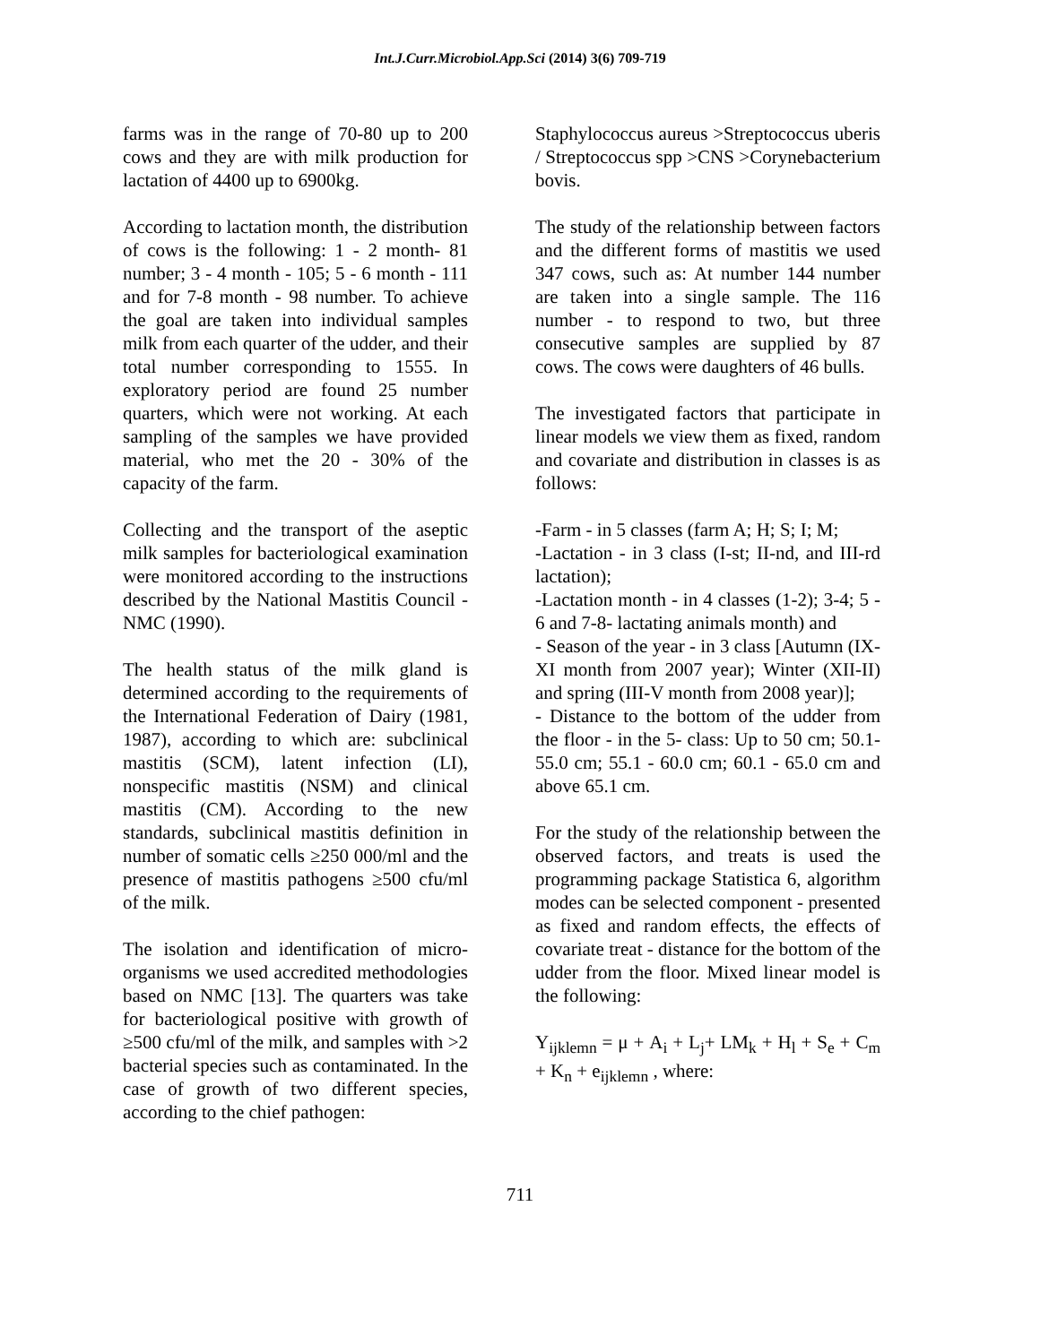Int.J.Curr.Microbiol.App.Sci (2014) 3(6) 709-719
farms was in the range of 70-80 up to 200 cows and they are with milk production for lactation of 4400 up to 6900kg.
According to lactation month, the distribution of cows is the following: 1 - 2 month- 81 number; 3 - 4 month - 105; 5 - 6 month - 111 and for 7-8 month - 98 number. To achieve the goal are taken into individual samples milk from each quarter of the udder, and their total number corresponding to 1555. In exploratory period are found 25 number quarters, which were not working. At each sampling of the samples we have provided material, who met the 20 - 30% of the capacity of the farm.
Collecting and the transport of the aseptic milk samples for bacteriological examination were monitored according to the instructions described by the National Mastitis Council - NMC (1990).
The health status of the milk gland is determined according to the requirements of the International Federation of Dairy (1981, 1987), according to which are: subclinical mastitis (SCM), latent infection (LI), nonspecific mastitis (NSM) and clinical mastitis (CM). According to the new standards, subclinical mastitis definition in number of somatic cells ≥250 000/ml and the presence of mastitis pathogens ≥500 cfu/ml of the milk.
The isolation and identification of micro-organisms we used accredited methodologies based on NMC [13]. The quarters was take for bacteriological positive with growth of ≥500 cfu/ml of the milk, and samples with >2 bacterial species such as contaminated. In the case of growth of two different species, according to the chief pathogen:
Staphylococcus aureus >Streptococcus uberis / Streptococcus spp >CNS >Corynebacterium bovis.
The study of the relationship between factors and the different forms of mastitis we used 347 cows, such as: At number 144 number are taken into a single sample. The 116 number - to respond to two, but three consecutive samples are supplied by 87 cows. The cows were daughters of 46 bulls.
The investigated factors that participate in linear models we view them as fixed, random and covariate and distribution in classes is as follows:
-Farm - in 5 classes (farm A; H; S; I; M;
-Lactation - in 3 class (I-st; II-nd, and III-rd lactation);
-Lactation month - in 4 classes (1-2); 3-4; 5 - 6 and 7-8- lactating animals month) and
- Season of the year - in 3 class [Autumn (IX-XI month from 2007 year); Winter (XII-II) and spring (III-V month from 2008 year)];
- Distance to the bottom of the udder from the floor - in the 5- class: Up to 50 cm; 50.1-55.0 cm; 55.1 - 60.0 cm; 60.1 - 65.0 cm and above 65.1 cm.
For the study of the relationship between the observed factors, and treats is used the programming package Statistica 6, algorithm modes can be selected component - presented as fixed and random effects, the effects of covariate treat - distance for the bottom of the udder from the floor. Mixed linear model is the following:
Y<sub>ijklemn</sub> = μ + A<sub>i</sub> + L<sub>j</sub>+ LM<sub>k</sub> + H<sub>l</sub> + S<sub>e</sub> + C<sub>m</sub> + K<sub>n</sub> + e<sub>ijklemn</sub> , where:
711